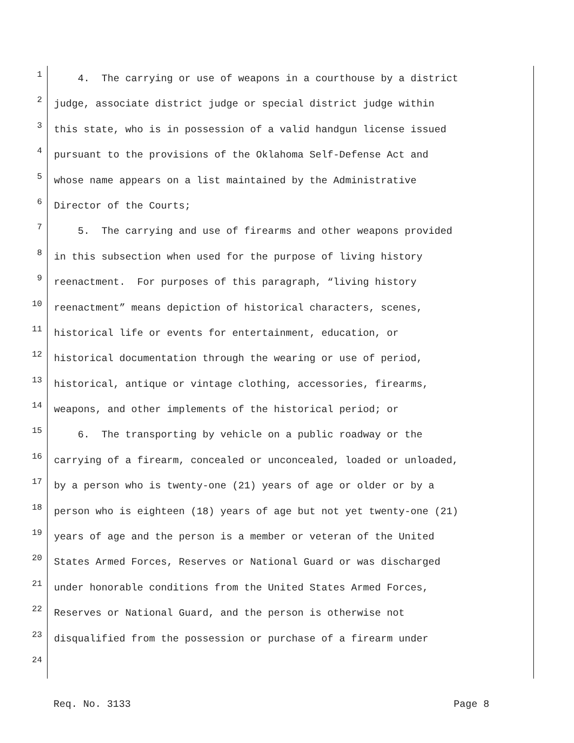1 4. The carrying or use of weapons in a courthouse by a district
2 judge, associate district judge or special district judge within
3 this state, who is in possession of a valid handgun license issued
4 pursuant to the provisions of the Oklahoma Self-Defense Act and
5 whose name appears on a list maintained by the Administrative
6 Director of the Courts;
7 5. The carrying and use of firearms and other weapons provided
8 in this subsection when used for the purpose of living history
9 reenactment. For purposes of this paragraph, “living history
10 reenactment” means depiction of historical characters, scenes,
11 historical life or events for entertainment, education, or
12 historical documentation through the wearing or use of period,
13 historical, antique or vintage clothing, accessories, firearms,
14 weapons, and other implements of the historical period; or
15 6. The transporting by vehicle on a public roadway or the
16 carrying of a firearm, concealed or unconcealed, loaded or unloaded,
17 by a person who is twenty-one (21) years of age or older or by a
18 person who is eighteen (18) years of age but not yet twenty-one (21)
19 years of age and the person is a member or veteran of the United
20 States Armed Forces, Reserves or National Guard or was discharged
21 under honorable conditions from the United States Armed Forces,
22 Reserves or National Guard, and the person is otherwise not
23 disqualified from the possession or purchase of a firearm under
24
Req. No. 3133 Page 8